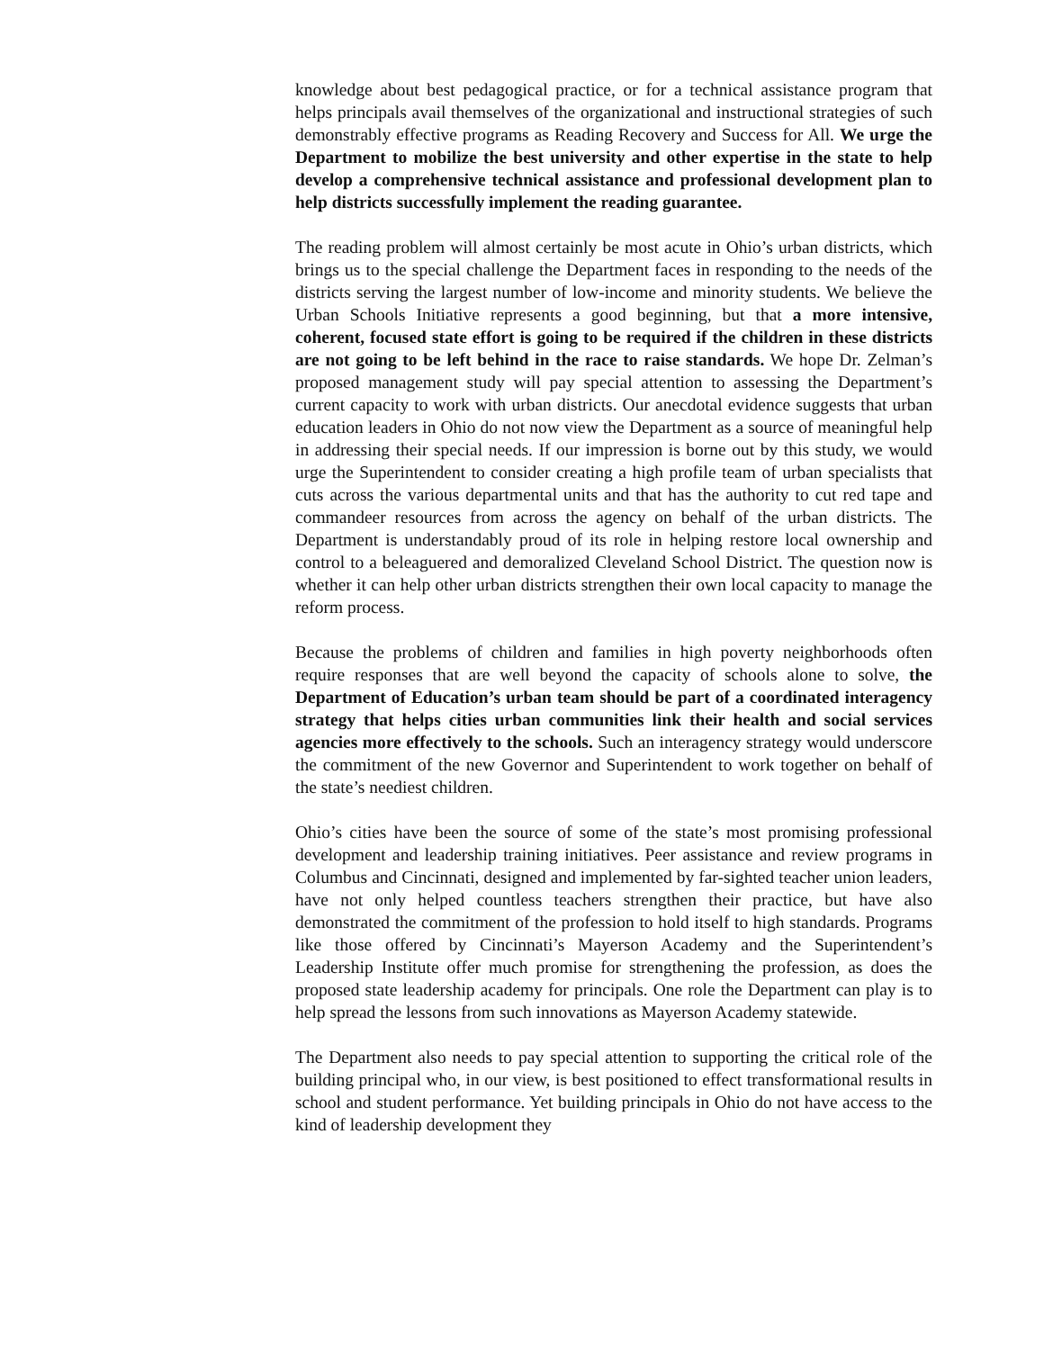knowledge about best pedagogical practice, or for a technical assistance program that helps principals avail themselves of the organizational and instructional strategies of such demonstrably effective programs as Reading Recovery and Success for All. We urge the Department to mobilize the best university and other expertise in the state to help develop a comprehensive technical assistance and professional development plan to help districts successfully implement the reading guarantee.
The reading problem will almost certainly be most acute in Ohio’s urban districts, which brings us to the special challenge the Department faces in responding to the needs of the districts serving the largest number of low-income and minority students. We believe the Urban Schools Initiative represents a good beginning, but that a more intensive, coherent, focused state effort is going to be required if the children in these districts are not going to be left behind in the race to raise standards. We hope Dr. Zelman’s proposed management study will pay special attention to assessing the Department’s current capacity to work with urban districts. Our anecdotal evidence suggests that urban education leaders in Ohio do not now view the Department as a source of meaningful help in addressing their special needs. If our impression is borne out by this study, we would urge the Superintendent to consider creating a high profile team of urban specialists that cuts across the various departmental units and that has the authority to cut red tape and commandeer resources from across the agency on behalf of the urban districts. The Department is understandably proud of its role in helping restore local ownership and control to a beleaguered and demoralized Cleveland School District. The question now is whether it can help other urban districts strengthen their own local capacity to manage the reform process.
Because the problems of children and families in high poverty neighborhoods often require responses that are well beyond the capacity of schools alone to solve, the Department of Education’s urban team should be part of a coordinated interagency strategy that helps cities urban communities link their health and social services agencies more effectively to the schools. Such an interagency strategy would underscore the commitment of the new Governor and Superintendent to work together on behalf of the state’s neediest children.
Ohio’s cities have been the source of some of the state’s most promising professional development and leadership training initiatives. Peer assistance and review programs in Columbus and Cincinnati, designed and implemented by far-sighted teacher union leaders, have not only helped countless teachers strengthen their practice, but have also demonstrated the commitment of the profession to hold itself to high standards. Programs like those offered by Cincinnati’s Mayerson Academy and the Superintendent’s Leadership Institute offer much promise for strengthening the profession, as does the proposed state leadership academy for principals. One role the Department can play is to help spread the lessons from such innovations as Mayerson Academy statewide.
The Department also needs to pay special attention to supporting the critical role of the building principal who, in our view, is best positioned to effect transformational results in school and student performance. Yet building principals in Ohio do not have access to the kind of leadership development they